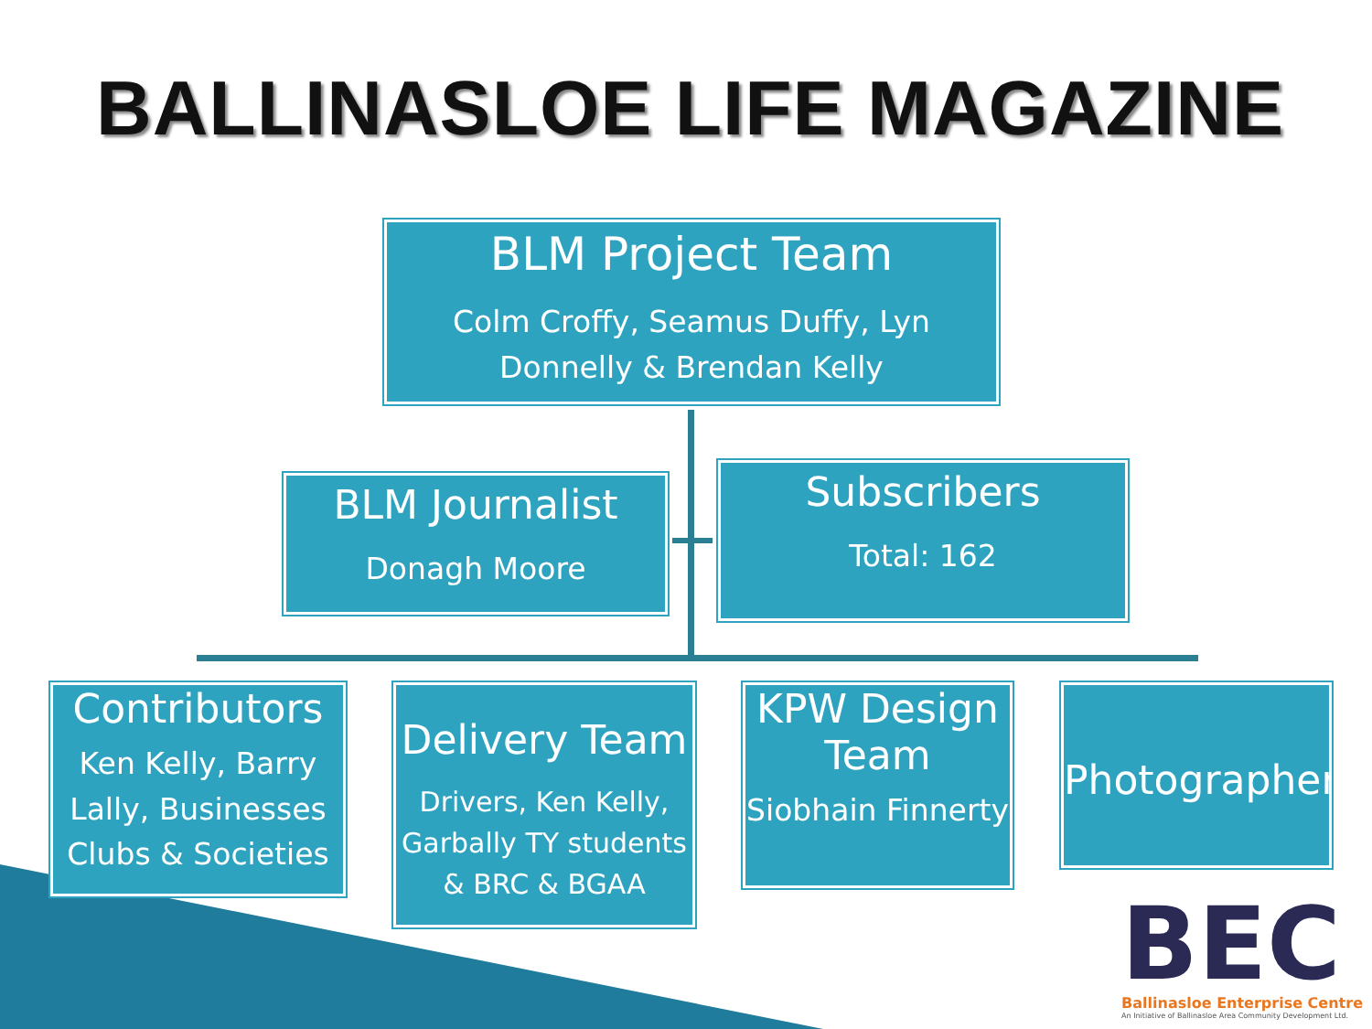BALLINASLOE LIFE MAGAZINE
BLM Project Team
Colm Croffy, Seamus Duffy, Lyn Donnelly & Brendan Kelly
BLM Journalist
Donagh Moore
Subscribers
Total: 162
Contributors
Ken Kelly, Barry Lally, Businesses Clubs & Societies
Delivery Team
Drivers, Ken Kelly, Garbally TY students & BRC & BGAA
KPW Design Team
Siobhain Finnerty
Photographers
BEC
Ballinasloe Enterprise Centre
An Initiative of Ballinasloe Area Community Development Ltd.